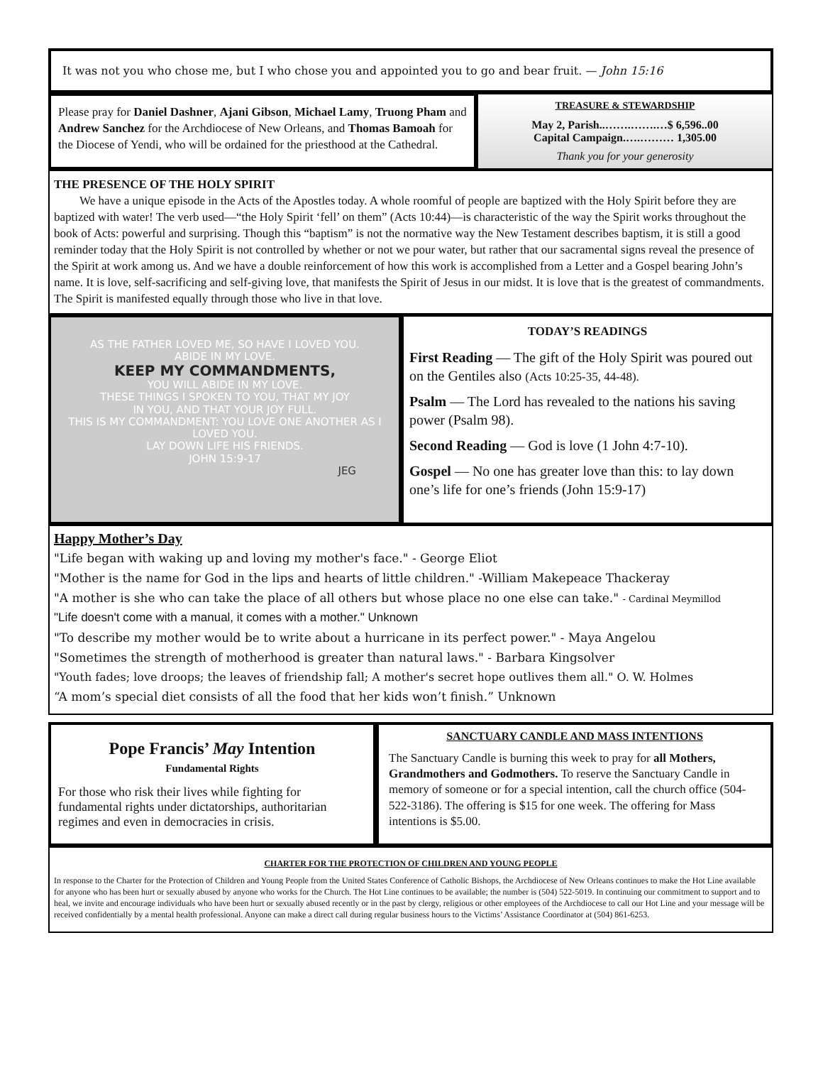It was not you who chose me, but I who chose you and appointed you to go and bear fruit. — John 15:16
Please pray for Daniel Dashner, Ajani Gibson, Michael Lamy, Truong Pham and Andrew Sanchez for the Archdiocese of New Orleans, and Thomas Bamoah for the Diocese of Yendi, who will be ordained for the priesthood at the Cathedral.
TREASURE & STEWARDSHIP
May 2, Parish..…….…….…$ 6,596..00
Capital Campaign.….……… 1,305.00
Thank you for your generosity
THE PRESENCE OF THE HOLY SPIRIT
We have a unique episode in the Acts of the Apostles today. A whole roomful of people are baptized with the Holy Spirit before they are baptized with water! The verb used—“the Holy Spirit ‘fell’ on them” (Acts 10:44)—is characteristic of the way the Spirit works throughout the book of Acts: powerful and surprising. Though this “baptism” is not the normative way the New Testament describes baptism, it is still a good reminder today that the Holy Spirit is not controlled by whether or not we pour water, but rather that our sacramental signs reveal the presence of the Spirit at work among us. And we have a double reinforcement of how this work is accomplished from a Letter and a Gospel bearing John’s name. It is love, self-sacrificing and self-giving love, that manifests the Spirit of Jesus in our midst. It is love that is the greatest of commandments. The Spirit is manifested equally through those who live in that love.
AS THE FATHER LOVED ME, SO HAVE I LOVED YOU.
ABIDE IN MY LOVE.
KEEP MY COMMANDMENTS,
YOU WILL ABIDE IN MY LOVE.
THESE THINGS I SPOKEN TO YOU, THAT MY JOY
IN YOU, AND THAT YOUR JOY FULL.
THIS IS MY COMMANDMENT: YOU LOVE ONE ANOTHER AS I LOVED YOU.
LAY DOWN LIFE HIS FRIENDS.
JOHN 15:9-17
JEG
TODAY’S READINGS
First Reading — The gift of the Holy Spirit was poured out on the Gentiles also (Acts 10:25-35, 44-48).
Psalm — The Lord has revealed to the nations his saving power (Psalm 98).
Second Reading — God is love (1 John 4:7-10).
Gospel — No one has greater love than this: to lay down one’s life for one’s friends (John 15:9-17)
Happy Mother’s Day
"Life began with waking up and loving my mother's face." - George Eliot
"Mother is the name for God in the lips and hearts of little children." -William Makepeace Thackeray
"A mother is she who can take the place of all others but whose place no one else can take." - Cardinal Meymillod
"Life doesn't come with a manual, it comes with a mother." Unknown
"To describe my mother would be to write about a hurricane in its perfect power." - Maya Angelou
"Sometimes the strength of motherhood is greater than natural laws." - Barbara Kingsolver
"Youth fades; love droops; the leaves of friendship fall; A mother's secret hope outlives them all." O. W. Holmes
“A mom’s special diet consists of all the food that her kids won’t finish.” Unknown
Pope Francis’ May Intention
Fundamental Rights
For those who risk their lives while fighting for fundamental rights under dictatorships, authoritarian regimes and even in democracies in crisis.
SANCTUARY CANDLE AND MASS INTENTIONS
The Sanctuary Candle is burning this week to pray for all Mothers, Grandmothers and Godmothers. To reserve the Sanctuary Candle in memory of someone or for a special intention, call the church office (504-522-3186). The offering is $15 for one week. The offering for Mass intentions is $5.00.
CHARTER FOR THE PROTECTION OF CHILDREN AND YOUNG PEOPLE
In response to the Charter for the Protection of Children and Young People from the United States Conference of Catholic Bishops, the Archdiocese of New Orleans continues to make the Hot Line available for anyone who has been hurt or sexually abused by anyone who works for the Church. The Hot Line continues to be available; the number is (504) 522-5019. In continuing our commitment to support and to heal, we invite and encourage individuals who have been hurt or sexually abused recently or in the past by clergy, religious or other employees of the Archdiocese to call our Hot Line and your message will be received confidentially by a mental health professional. Anyone can make a direct call during regular business hours to the Victims’ Assistance Coordinator at (504) 861-6253.